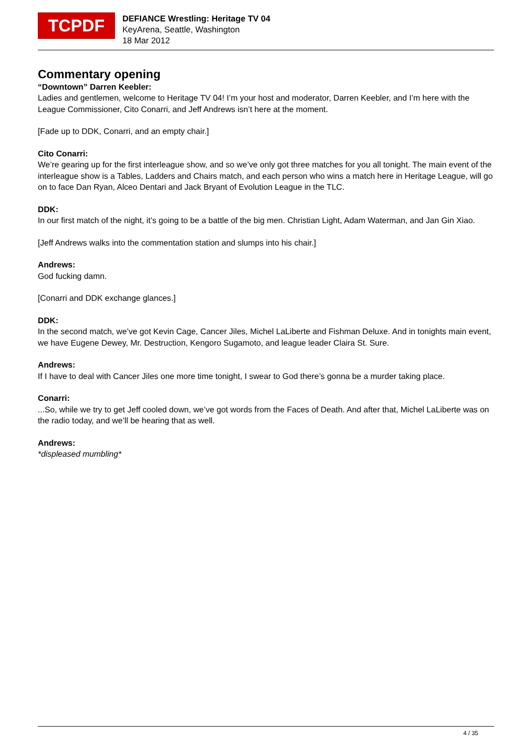TCPDF
DEFIANCE Wrestling: Heritage TV 04
KeyArena, Seattle, Washington
18 Mar 2012
Commentary opening
“Downtown” Darren Keebler:
Ladies and gentlemen, welcome to Heritage TV 04! I’m your host and moderator, Darren Keebler, and I’m here with the League Commissioner, Cito Conarri, and Jeff Andrews isn’t here at the moment.
[Fade up to DDK, Conarri, and an empty chair.]
Cito Conarri:
We’re gearing up for the first interleague show, and so we’ve only got three matches for you all tonight. The main event of the interleague show is a Tables, Ladders and Chairs match, and each person who wins a match here in Heritage League, will go on to face Dan Ryan, Alceo Dentari and Jack Bryant of Evolution League in the TLC.
DDK:
In our first match of the night, it’s going to be a battle of the big men. Christian Light, Adam Waterman, and Jan Gin Xiao.
[Jeff Andrews walks into the commentation station and slumps into his chair.]
Andrews:
God fucking damn.
[Conarri and DDK exchange glances.]
DDK:
In the second match, we’ve got Kevin Cage, Cancer Jiles, Michel LaLiberte and Fishman Deluxe. And in tonights main event, we have Eugene Dewey, Mr. Destruction, Kengoro Sugamoto, and league leader Claira St. Sure.
Andrews:
If I have to deal with Cancer Jiles one more time tonight, I swear to God there’s gonna be a murder taking place.
Conarri:
...So, while we try to get Jeff cooled down, we’ve got words from the Faces of Death. And after that, Michel LaLiberte was on the radio today, and we’ll be hearing that as well.
Andrews:
*displeased mumbling*
4 / 35